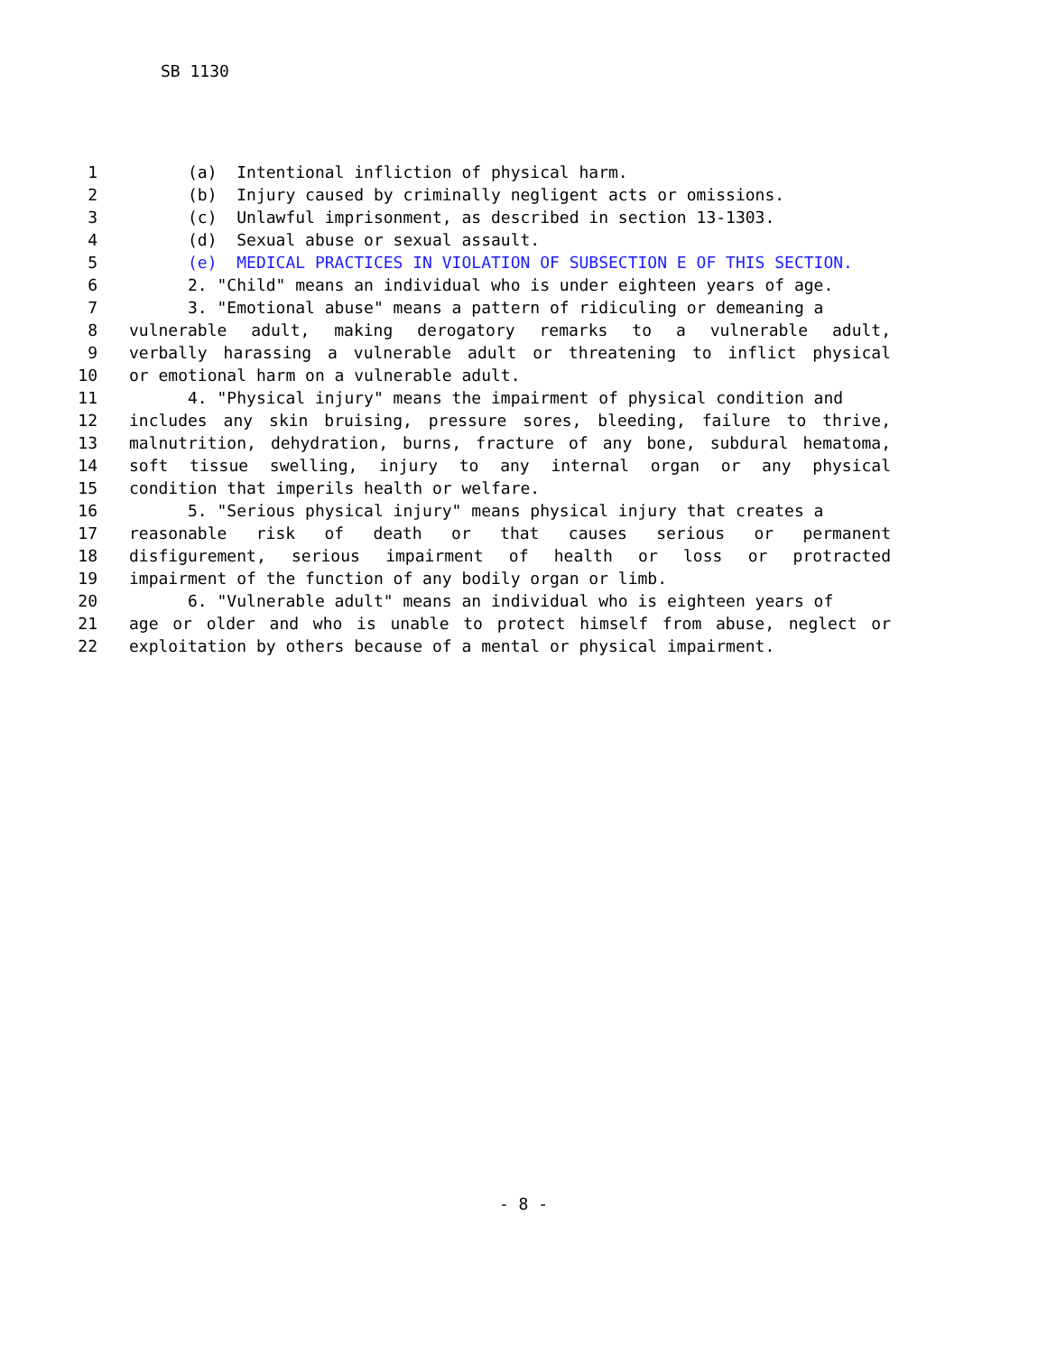SB 1130
1 (a) Intentional infliction of physical harm.
2 (b) Injury caused by criminally negligent acts or omissions.
3 (c) Unlawful imprisonment, as described in section 13-1303.
4 (d) Sexual abuse or sexual assault.
5 (e) MEDICAL PRACTICES IN VIOLATION OF SUBSECTION E OF THIS SECTION.
6 2. "Child" means an individual who is under eighteen years of age.
7 3. "Emotional abuse" means a pattern of ridiculing or demeaning a
8 vulnerable adult, making derogatory remarks to a vulnerable adult,
9 verbally harassing a vulnerable adult or threatening to inflict physical
10 or emotional harm on a vulnerable adult.
11 4. "Physical injury" means the impairment of physical condition and
12 includes any skin bruising, pressure sores, bleeding, failure to thrive,
13 malnutrition, dehydration, burns, fracture of any bone, subdural hematoma,
14 soft tissue swelling, injury to any internal organ or any physical
15 condition that imperils health or welfare.
16 5. "Serious physical injury" means physical injury that creates a
17 reasonable risk of death or that causes serious or permanent
18 disfigurement, serious impairment of health or loss or protracted
19 impairment of the function of any bodily organ or limb.
20 6. "Vulnerable adult" means an individual who is eighteen years of
21 age or older and who is unable to protect himself from abuse, neglect or
22 exploitation by others because of a mental or physical impairment.
- 8 -